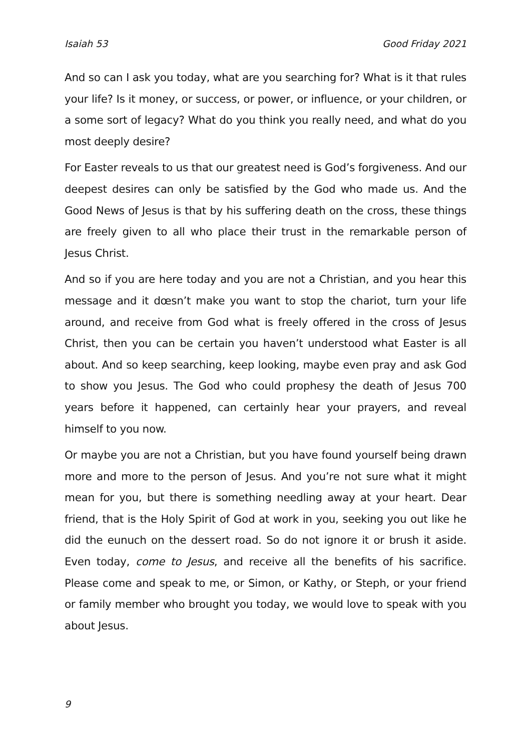Isaiah 53 Good Friday 2021
And so can I ask you today, what are you searching for? What is it that rules your life? Is it money, or success, or power, or influence, or your children, or a some sort of legacy? What do you think you really need, and what do you most deeply desire?
For Easter reveals to us that our greatest need is God’s forgiveness. And our deepest desires can only be satisfied by the God who made us. And the Good News of Jesus is that by his suffering death on the cross, these things are freely given to all who place their trust in the remarkable person of Jesus Christ.
And so if you are here today and you are not a Christian, and you hear this message and it dœsn’t make you want to stop the chariot, turn your life around, and receive from God what is freely offered in the cross of Jesus Christ, then you can be certain you haven’t understood what Easter is all about. And so keep searching, keep looking, maybe even pray and ask God to show you Jesus. The God who could prophesy the death of Jesus 700 years before it happened, can certainly hear your prayers, and reveal himself to you now.
Or maybe you are not a Christian, but you have found yourself being drawn more and more to the person of Jesus. And you’re not sure what it might mean for you, but there is something needling away at your heart. Dear friend, that is the Holy Spirit of God at work in you, seeking you out like he did the eunuch on the dessert road. So do not ignore it or brush it aside. Even today, come to Jesus, and receive all the benefits of his sacrifice. Please come and speak to me, or Simon, or Kathy, or Steph, or your friend or family member who brought you today, we would love to speak with you about Jesus.
9